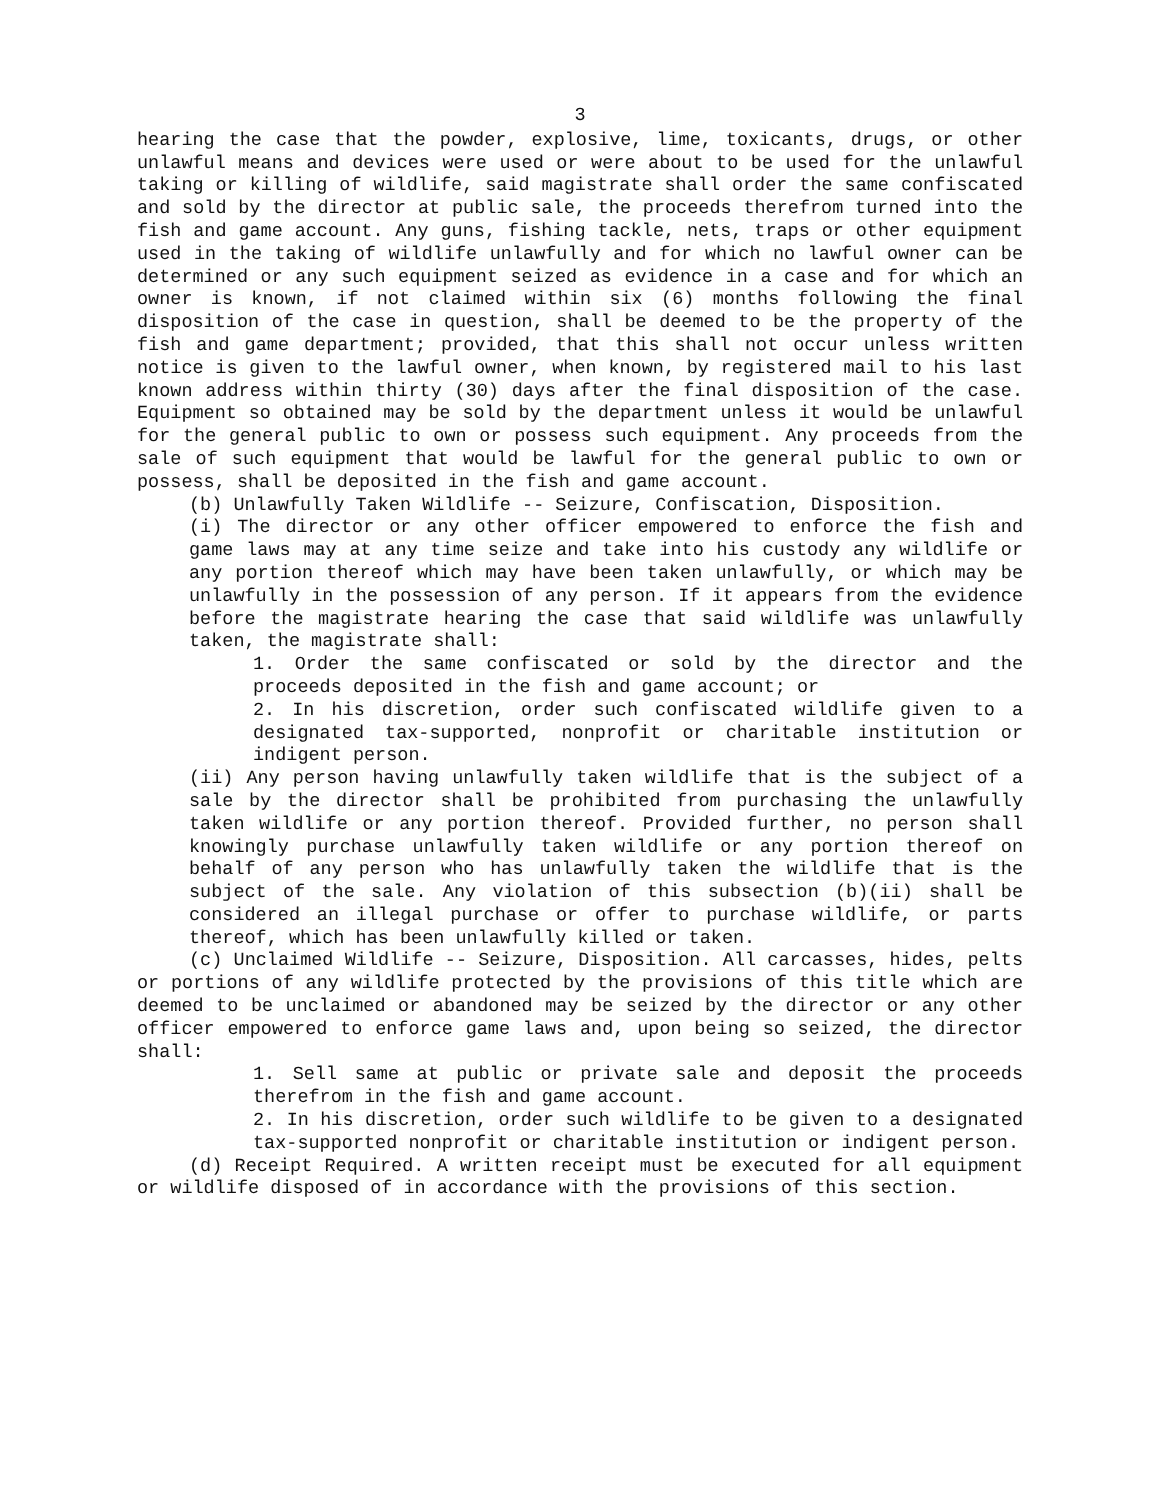3
hearing the case that the powder, explosive, lime, toxicants, drugs, or other unlawful means and devices were used or were about to be used for the unlawful taking or killing of wildlife, said magistrate shall order the same confiscated and sold by the director at public sale, the proceeds therefrom turned into the fish and game account. Any guns, fishing tackle, nets, traps or other equipment used in the taking of wildlife unlawfully and for which no lawful owner can be determined or any such equipment seized as evidence in a case and for which an owner is known, if not claimed within six (6) months following the final disposition of the case in question, shall be deemed to be the property of the fish and game department; provided, that this shall not occur unless written notice is given to the lawful owner, when known, by registered mail to his last known address within thirty (30) days after the final disposition of the case. Equipment so obtained may be sold by the department unless it would be unlawful for the general public to own or possess such equipment. Any proceeds from the sale of such equipment that would be lawful for the general public to own or possess, shall be deposited in the fish and game account.
(b) Unlawfully Taken Wildlife -- Seizure, Confiscation, Disposition.
(i) The director or any other officer empowered to enforce the fish and game laws may at any time seize and take into his custody any wildlife or any portion thereof which may have been taken unlawfully, or which may be unlawfully in the possession of any person. If it appears from the evidence before the magistrate hearing the case that said wildlife was unlawfully taken, the magistrate shall:
1. Order the same confiscated or sold by the director and the proceeds deposited in the fish and game account; or
2. In his discretion, order such confiscated wildlife given to a designated tax-supported, nonprofit or charitable institution or indigent person.
(ii) Any person having unlawfully taken wildlife that is the subject of a sale by the director shall be prohibited from purchasing the unlawfully taken wildlife or any portion thereof. Provided further, no person shall knowingly purchase unlawfully taken wildlife or any portion thereof on behalf of any person who has unlawfully taken the wildlife that is the subject of the sale. Any violation of this subsection (b)(ii) shall be considered an illegal purchase or offer to purchase wildlife, or parts thereof, which has been unlawfully killed or taken.
(c) Unclaimed Wildlife -- Seizure, Disposition. All carcasses, hides, pelts or portions of any wildlife protected by the provisions of this title which are deemed to be unclaimed or abandoned may be seized by the director or any other officer empowered to enforce game laws and, upon being so seized, the director shall:
1. Sell same at public or private sale and deposit the proceeds therefrom in the fish and game account.
2. In his discretion, order such wildlife to be given to a designated tax-supported nonprofit or charitable institution or indigent person.
(d) Receipt Required. A written receipt must be executed for all equipment or wildlife disposed of in accordance with the provisions of this section.